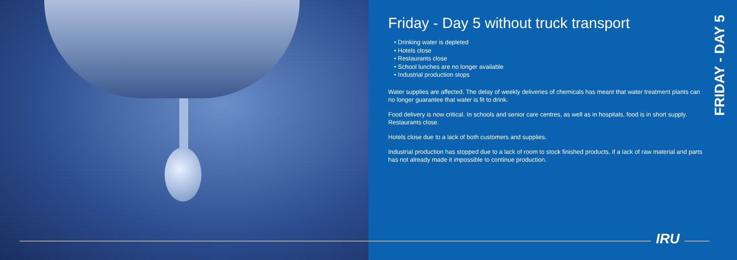Friday - Day 5 without truck transport
• Drinking water is depleted
• Hotels close
• Restaurants close
• School lunches are no longer available
• Industrial production stops
Water supplies are affected. The delay of weekly deliveries of chemicals has meant that water treatment plants can no longer guarantee that water is fit to drink.
Food delivery is now critical. In schools and senior care centres, as well as in hospitals, food is in short supply. Restaurants close.
Hotels close due to a lack of both customers and supplies.
Industrial production has stopped due to a lack of room to stock finished products, if a lack of raw material and parts has not already made it impossible to continue production.
FRIDAY - DAY 5
IRU